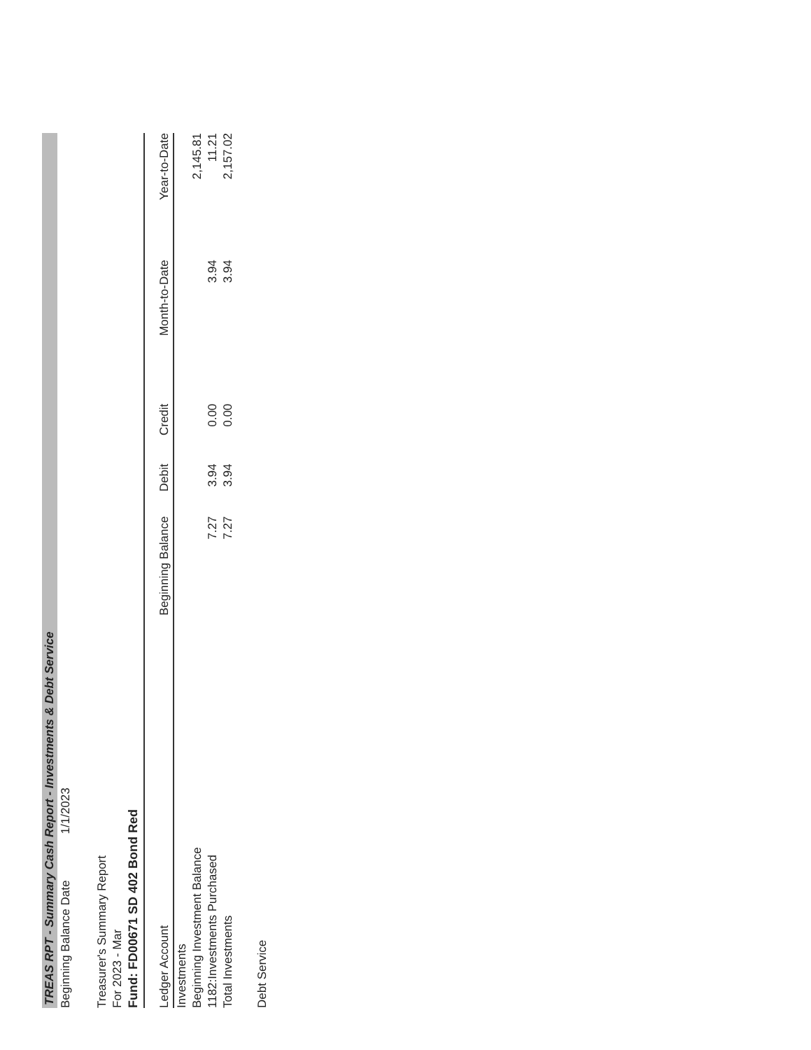TREAS RPT - Summary Cash Report - Investments & Debt Service
Beginning Balance Date 1/1/2023
Treasurer's Summary Report
For 2023 - Mar
Fund: FD00671 SD 402 Bond Red
| Ledger Account | Beginning Balance | Debit | Credit | Month-to-Date | Year-to-Date |
| --- | --- | --- | --- | --- | --- |
| Investments | | | | | |
| Beginning Investment Balance | | | | | 2,145.81 |
| 1182:Investments Purchased | 7.27 | 3.94 | 0.00 | 3.94 | 11.21 |
| Total Investments | 7.27 | 3.94 | 0.00 | 3.94 | 2,157.02 |
Debt Service